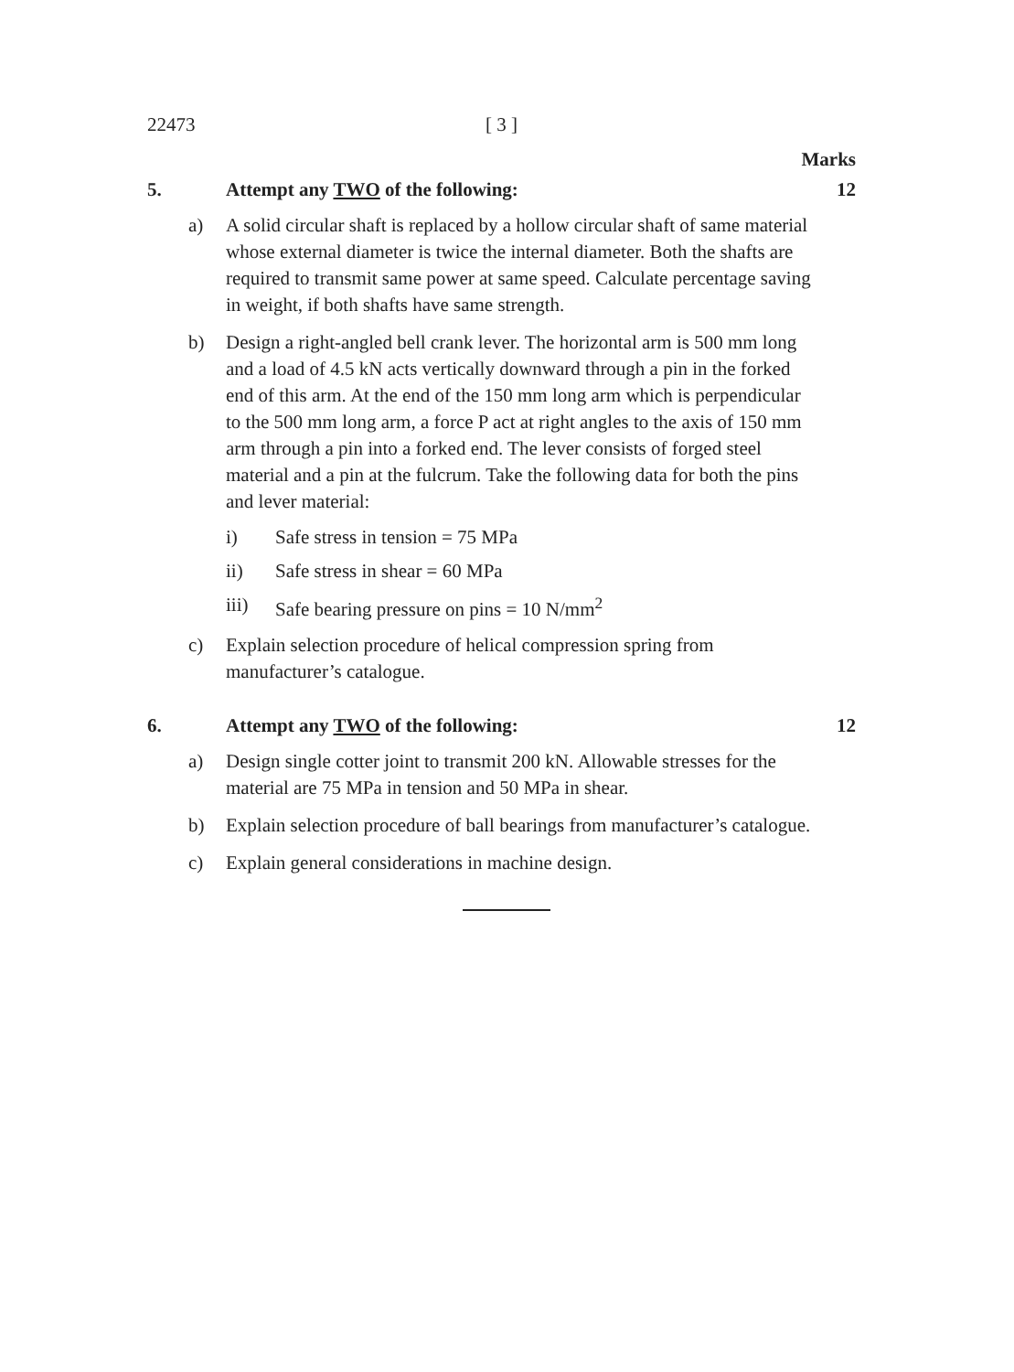22473 [ 3 ]
Marks
5. Attempt any TWO of the following: 12
a) A solid circular shaft is replaced by a hollow circular shaft of same material whose external diameter is twice the internal diameter. Both the shafts are required to transmit same power at same speed. Calculate percentage saving in weight, if both shafts have same strength.
b) Design a right-angled bell crank lever. The horizontal arm is 500 mm long and a load of 4.5 kN acts vertically downward through a pin in the forked end of this arm. At the end of the 150 mm long arm which is perpendicular to the 500 mm long arm, a force P act at right angles to the axis of 150 mm arm through a pin into a forked end. The lever consists of forged steel material and a pin at the fulcrum. Take the following data for both the pins and lever material:
i) Safe stress in tension = 75 MPa
ii) Safe stress in shear = 60 MPa
iii) Safe bearing pressure on pins = 10 N/mm<sup>2</sup>
c) Explain selection procedure of helical compression spring from manufacturer’s catalogue.
6. Attempt any TWO of the following: 12
a) Design single cotter joint to transmit 200 kN. Allowable stresses for the material are 75 MPa in tension and 50 MPa in shear.
b) Explain selection procedure of ball bearings from manufacturer’s catalogue.
c) Explain general considerations in machine design.